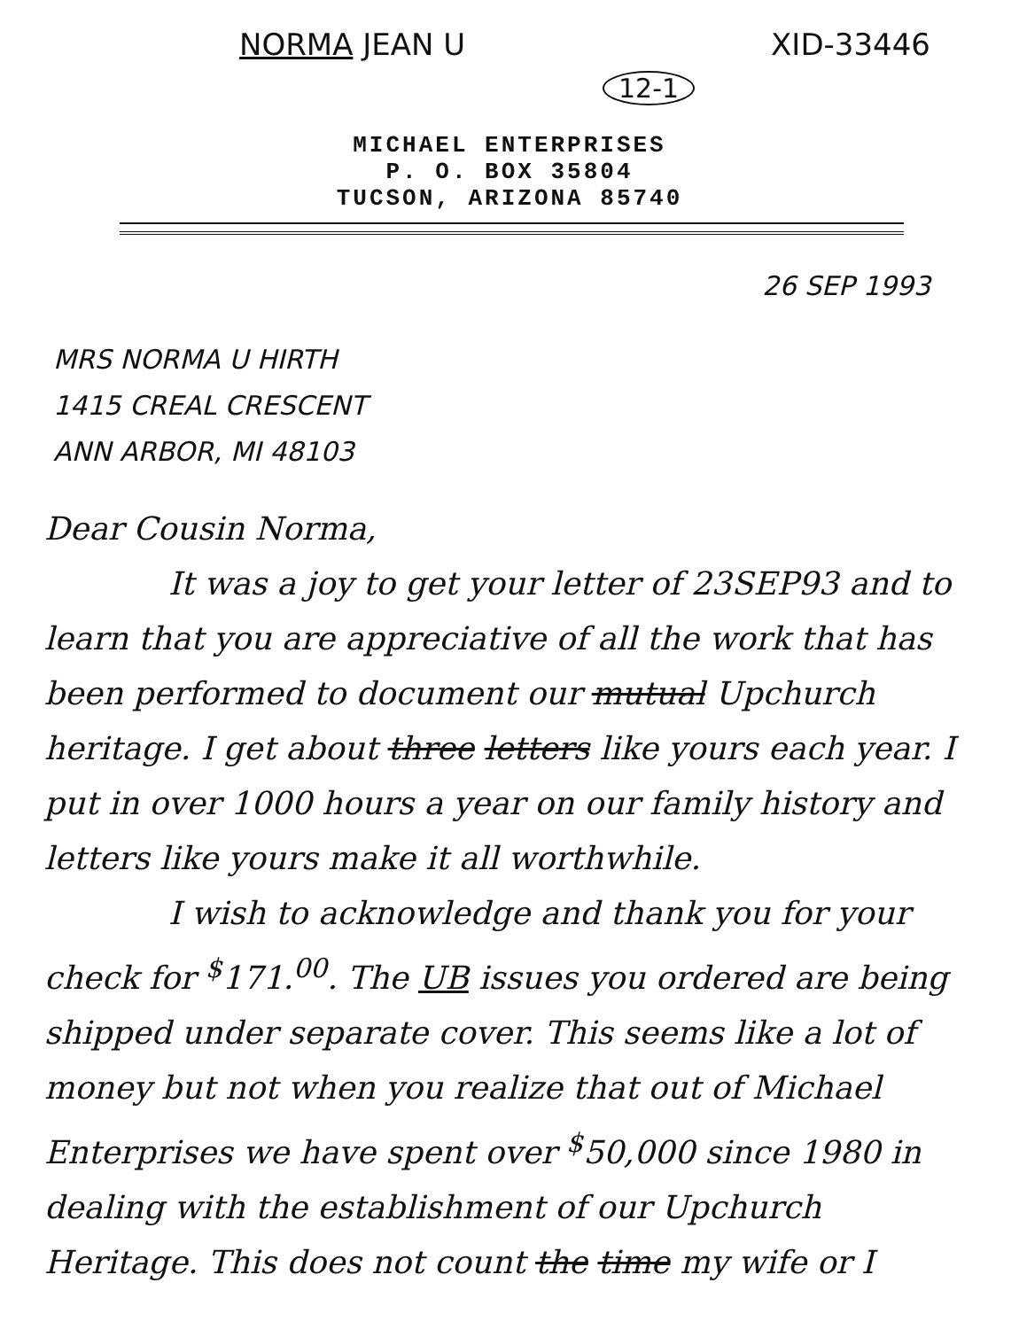NORMA JEAN U XID-33446
12-1
MICHAEL ENTERPRISES
P. O. BOX 35804
TUCSON, ARIZONA 85740
26 SEP 1993
MRS NORMA U HIRTH
1415 CREAL CRESCENT
ANN ARBOR, MI 48103
Dear Cousin Norma,
It was a joy to get your letter of 23SEP93 and to learn that you are appreciative of all the work that has been performed to document our mutual Upchurch heritage. I get about three letters like yours each year. I put in over 1000 hours a year on our family history and letters like yours make it all worthwhile.
I wish to acknowledge and thank you for your check for <sup>$</sup>171.<sup>00</sup>. The UB issues you ordered are being shipped under separate cover. This seems like a lot of money but not when you realize that out of Michael Enterprises we have spent over <sup>$</sup>50,000 since 1980 in dealing with the establishment of our Upchurch Heritage. This does not count the time my wife or I